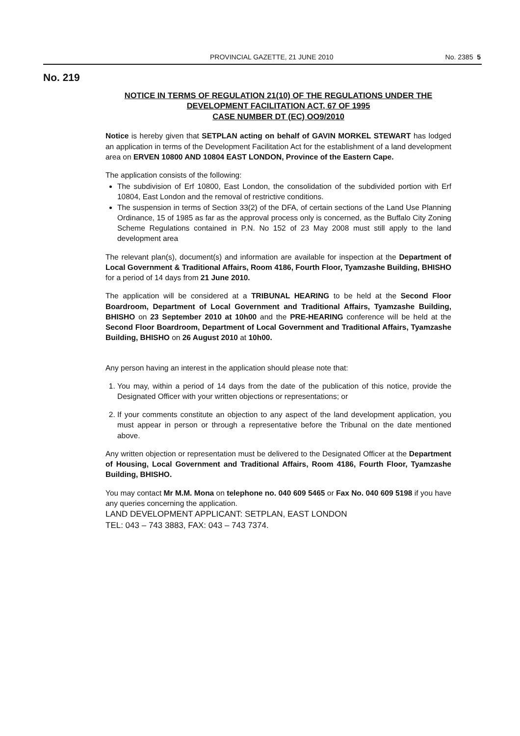PROVINCIAL GAZETTE, 21 JUNE 2010
No. 2385 5
No. 219
NOTICE IN TERMS OF REGULATION 21(10) OF THE REGULATIONS UNDER THE DEVELOPMENT FACILITATION ACT, 67 OF 1995
CASE NUMBER DT (EC) OO9/2010
Notice is hereby given that SETPLAN acting on behalf of GAVIN MORKEL STEWART has lodged an application in terms of the Development Facilitation Act for the establishment of a land development area on ERVEN 10800 AND 10804 EAST LONDON, Province of the Eastern Cape.
The application consists of the following:
The subdivision of Erf 10800, East London, the consolidation of the subdivided portion with Erf 10804, East London and the removal of restrictive conditions.
The suspension in terms of Section 33(2) of the DFA, of certain sections of the Land Use Planning Ordinance, 15 of 1985 as far as the approval process only is concerned, as the Buffalo City Zoning Scheme Regulations contained in P.N. No 152 of 23 May 2008 must still apply to the land development area
The relevant plan(s), document(s) and information are available for inspection at the Department of Local Government & Traditional Affairs, Room 4186, Fourth Floor, Tyamzashe Building, BHISHO for a period of 14 days from 21 June 2010.
The application will be considered at a TRIBUNAL HEARING to be held at the Second Floor Boardroom, Department of Local Government and Traditional Affairs, Tyamzashe Building, BHISHO on 23 September 2010 at 10h00 and the PRE-HEARING conference will be held at the Second Floor Boardroom, Department of Local Government and Traditional Affairs, Tyamzashe Building, BHISHO on 26 August 2010 at 10h00.
Any person having an interest in the application should please note that:
1. You may, within a period of 14 days from the date of the publication of this notice, provide the Designated Officer with your written objections or representations; or
2. If your comments constitute an objection to any aspect of the land development application, you must appear in person or through a representative before the Tribunal on the date mentioned above.
Any written objection or representation must be delivered to the Designated Officer at the Department of Housing, Local Government and Traditional Affairs, Room 4186, Fourth Floor, Tyamzashe Building, BHISHO.
You may contact Mr M.M. Mona on telephone no. 040 609 5465 or Fax No. 040 609 5198 if you have any queries concerning the application.
LAND DEVELOPMENT APPLICANT: SETPLAN, EAST LONDON
TEL: 043 – 743 3883, FAX: 043 – 743 7374.